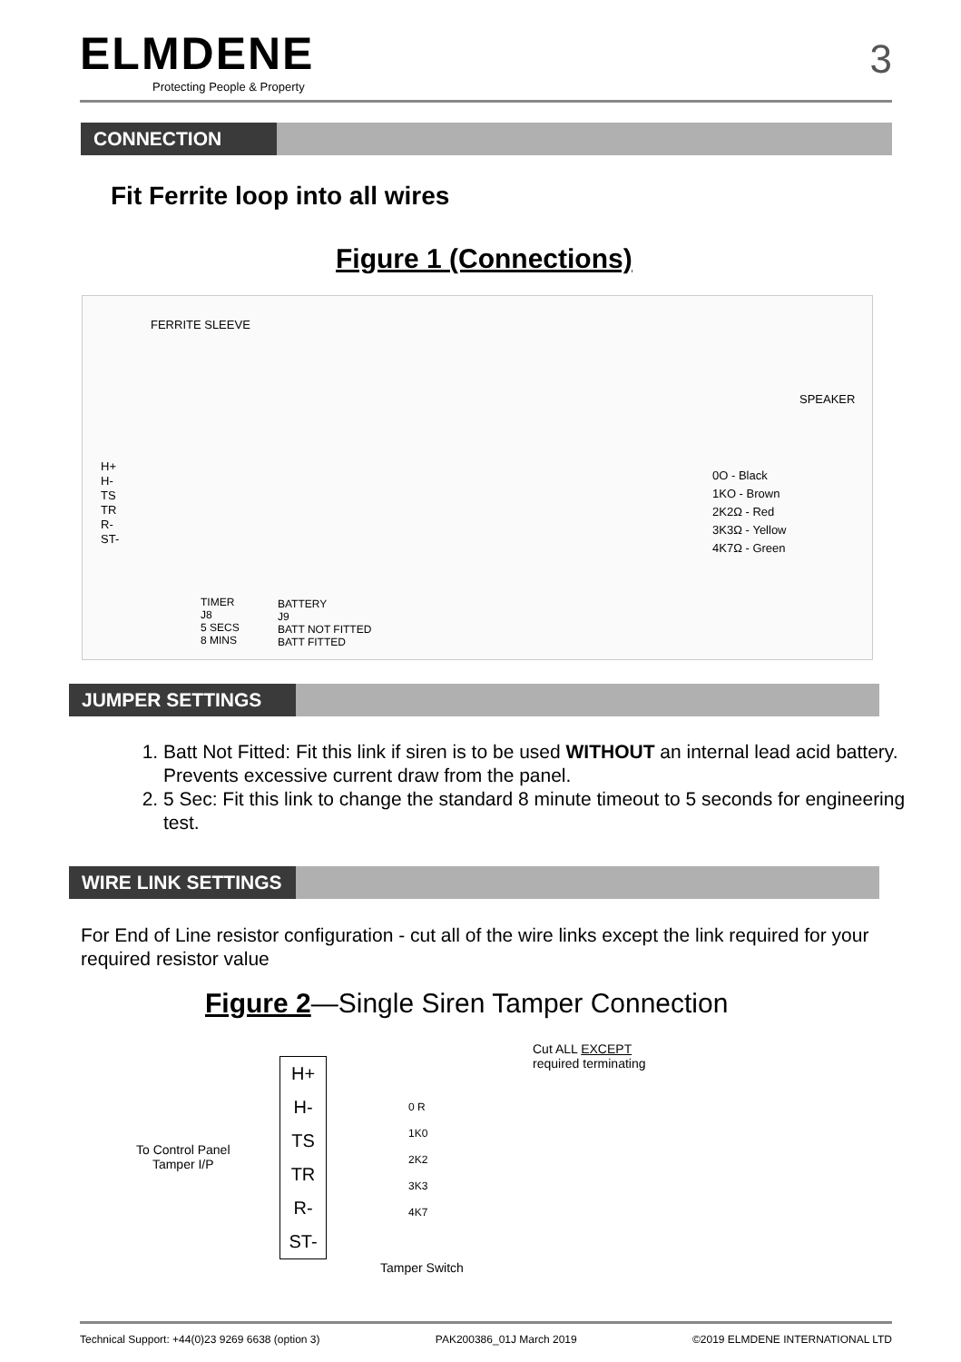ELMDENE
Protecting People & Property
3
CONNECTION
Fit Ferrite loop into all wires
Figure 1 (Connections)
FERRITE SLEEVE
H+
H-
TS
TR
R-
ST-
SPEAKER
0O - Black
1KO - Brown
2K2Ω - Red
3K3Ω - Yellow
4K7Ω - Green
TIMER
J8
5 SECS
8 MINS
BATTERY
J9
BATT NOT FITTED
BATT FITTED
JUMPER SETTINGS
1. Batt Not Fitted: Fit this link if siren is to be used WITHOUT an internal lead acid battery. Prevents excessive current draw from the panel.
2. 5 Sec: Fit this link to change the standard 8 minute timeout to 5 seconds for engineering test.
WIRE LINK SETTINGS
For End of Line resistor configuration - cut all of the wire links except the link required for your required resistor value
Figure 2—Single Siren Tamper Connection
H+
H-
TS
TR
R-
ST-
To Control Panel
Tamper I/P
0 R
1K0
2K2
3K3
4K7
Cut ALL EXCEPT
required terminating
Tamper Switch
Technical Support: +44(0)23 9269 6638 (option 3) PAK200386_01J March 2019 ©2019 ELMDENE INTERNATIONAL LTD